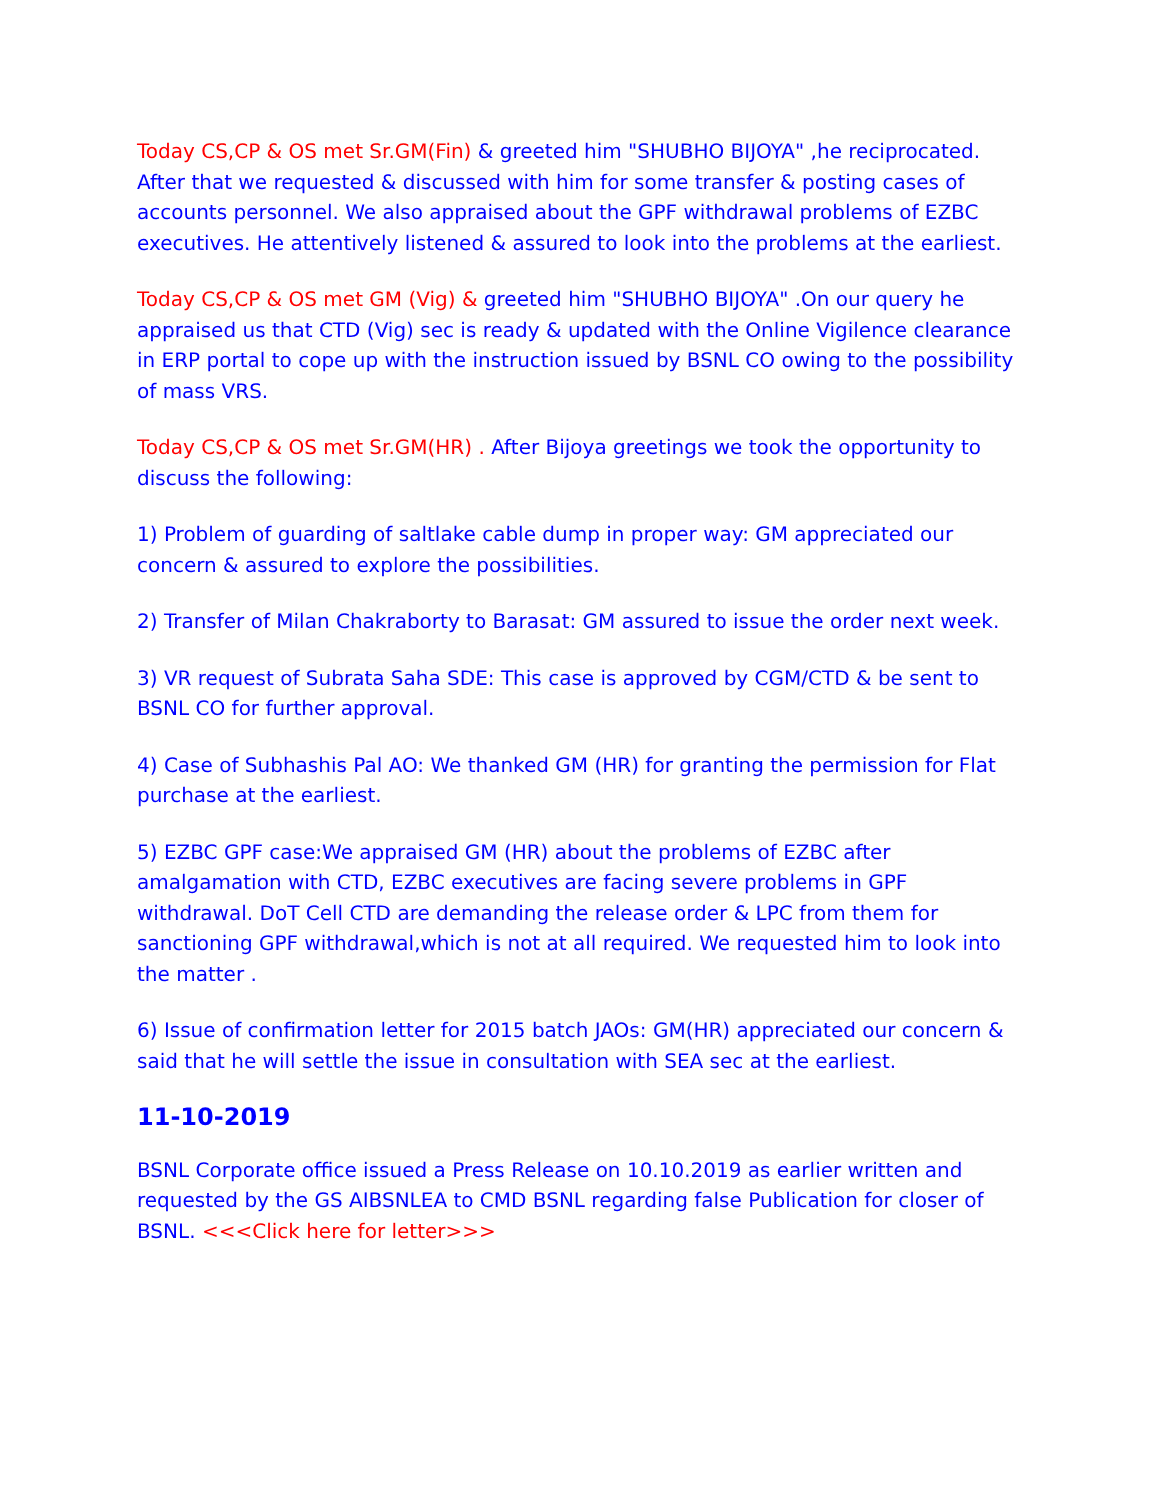Today CS,CP & OS met Sr.GM(Fin) & greeted him "SHUBHO BIJOYA" ,he reciprocated. After that we requested & discussed with him for some transfer & posting cases of accounts personnel. We also appraised about the GPF withdrawal problems of EZBC executives. He attentively listened & assured to look into the problems at the earliest.
Today CS,CP & OS met GM (Vig) & greeted him "SHUBHO BIJOYA" .On our query he appraised us that CTD (Vig) sec is ready & updated with the Online Vigilence clearance in ERP portal to cope up with the instruction issued by BSNL CO owing to the possibility of mass VRS.
Today CS,CP & OS met Sr.GM(HR) . After Bijoya greetings we took the opportunity to discuss the following:
1) Problem of guarding of saltlake cable dump in proper way: GM appreciated our concern & assured to explore the possibilities.
2) Transfer of Milan Chakraborty to Barasat: GM assured to issue the order next week.
3) VR request of Subrata Saha SDE: This case is approved by CGM/CTD & be sent to BSNL CO for further approval.
4) Case of Subhashis Pal AO: We thanked GM (HR) for granting the permission for Flat purchase at the earliest.
5) EZBC GPF case:We appraised GM (HR) about the problems of EZBC after amalgamation with CTD, EZBC executives are facing severe problems in GPF withdrawal. DoT Cell CTD are demanding the release order & LPC from them for sanctioning GPF withdrawal,which is not at all required. We requested him to look into the matter .
6) Issue of confirmation letter for 2015 batch JAOs: GM(HR) appreciated our concern & said that he will settle the issue in consultation with SEA sec at the earliest.
11-10-2019
BSNL Corporate office issued a Press Release on 10.10.2019 as earlier written and requested by the GS AIBSNLEA to CMD BSNL regarding false Publication for closer of BSNL. <<<Click here for letter>>>